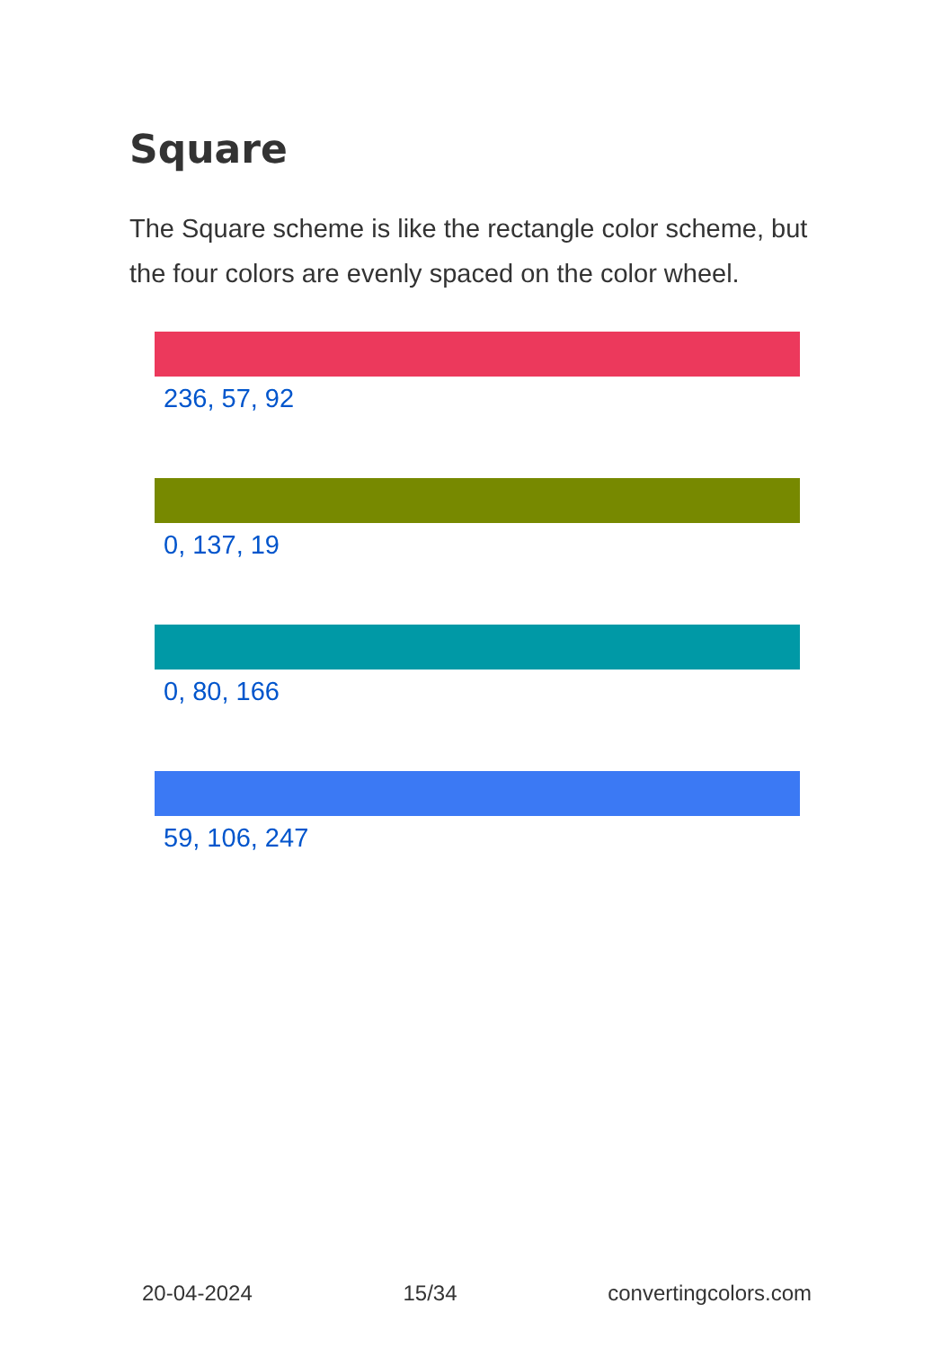Square
The Square scheme is like the rectangle color scheme, but the four colors are evenly spaced on the color wheel.
236, 57, 92
0, 137, 19
0, 80, 166
59, 106, 247
20-04-2024 15/34 convertingcolors.com